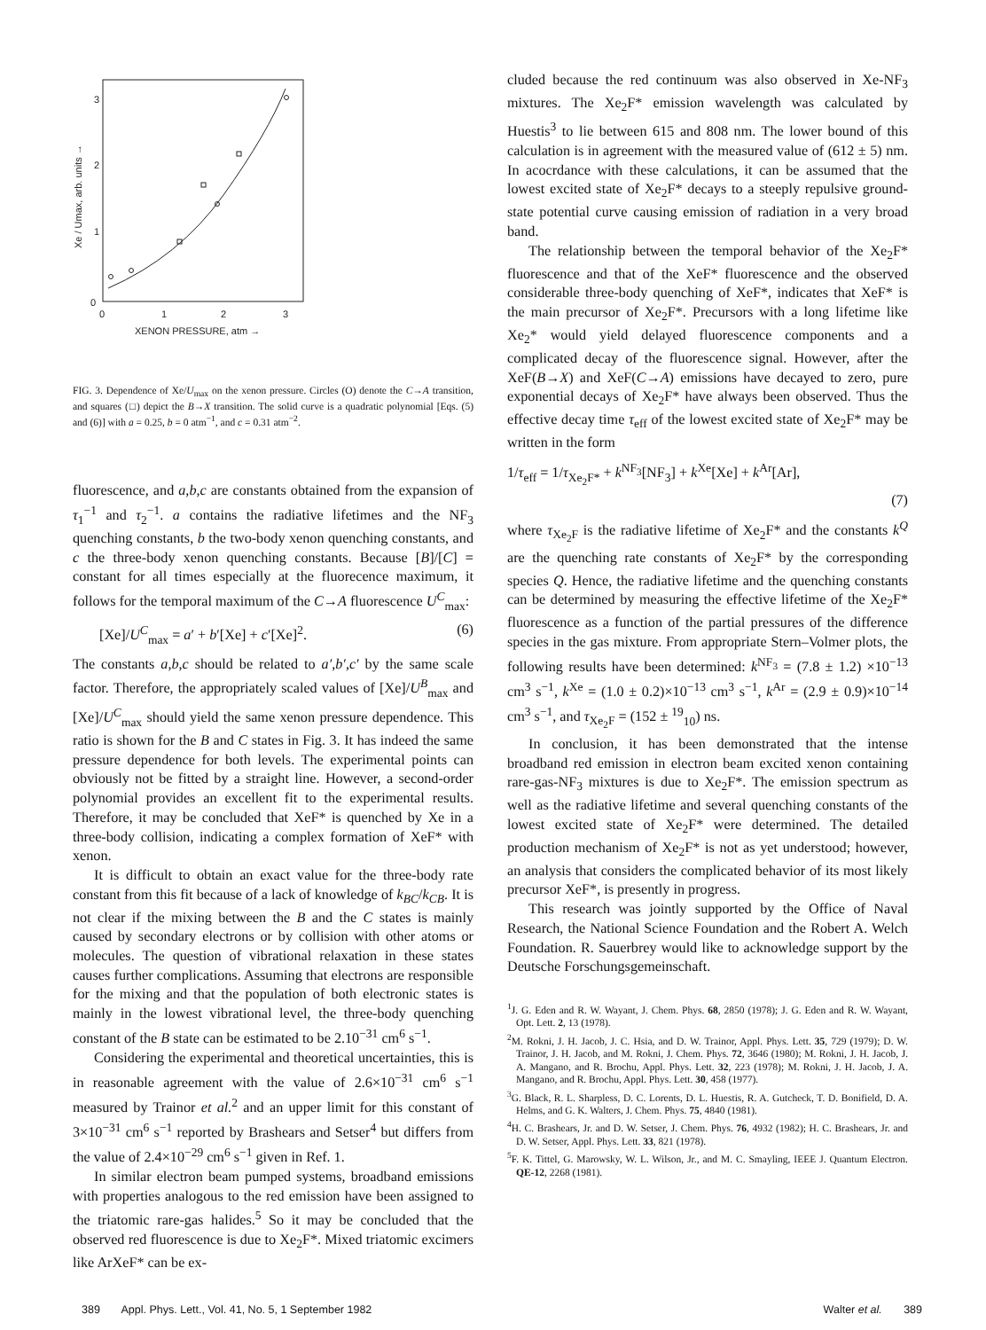0
1
2
3
0
1
2
3
XENON PRESSURE, atm →
Xe / Umax, arb. units →
FIG. 3. Dependence of Xe/U<sub>max</sub> on the xenon pressure. Circles (O) denote the C→A transition, and squares (□) depict the B→X transition. The solid curve is a quadratic polynomial [Eqs. (5) and (6)] with a = 0.25, b = 0 atm<sup>−1</sup>, and c = 0.31 atm<sup>−2</sup>.
fluorescence, and a,b,c are constants obtained from the expansion of τ<sub>1</sub><sup>−1</sup> and τ<sub>2</sub><sup>−1</sup>. a contains the radiative lifetimes and the NF<sub>3</sub> quenching constants, b the two-body xenon quenching constants, and c the three-body xenon quenching constants. Because [B]/[C] = constant for all times especially at the fluorecence maximum, it follows for the temporal maximum of the C→A fluorescence U<sup>C</sup><sub>max</sub>:
[Xe]/U<sup>C</sup><sub>max</sub> = a′ + b′[Xe] + c′[Xe]<sup>2</sup>. (6)
The constants a,b,c should be related to a′,b′,c′ by the same scale factor. Therefore, the appropriately scaled values of [Xe]/U<sup>B</sup><sub>max</sub> and [Xe]/U<sup>C</sup><sub>max</sub> should yield the same xenon pressure dependence. This ratio is shown for the B and C states in Fig. 3. It has indeed the same pressure dependence for both levels. The experimental points can obviously not be fitted by a straight line. However, a second-order polynomial provides an excellent fit to the experimental results. Therefore, it may be concluded that XeF* is quenched by Xe in a three-body collision, indicating a complex formation of XeF* with xenon.
It is difficult to obtain an exact value for the three-body rate constant from this fit because of a lack of knowledge of k<sub>BC</sub>/k<sub>CB</sub>. It is not clear if the mixing between the B and the C states is mainly caused by secondary electrons or by collision with other atoms or molecules. The question of vibrational relaxation in these states causes further complications. Assuming that electrons are responsible for the mixing and that the population of both electronic states is mainly in the lowest vibrational level, the three-body quenching constant of the B state can be estimated to be 2.10<sup>−31</sup> cm<sup>6</sup> s<sup>−1</sup>.
Considering the experimental and theoretical uncertainties, this is in reasonable agreement with the value of 2.6×10<sup>−31</sup> cm<sup>6</sup> s<sup>−1</sup> measured by Trainor et al.<sup>2</sup> and an upper limit for this constant of 3×10<sup>−31</sup> cm<sup>6</sup> s<sup>−1</sup> reported by Brashears and Setser<sup>4</sup> but differs from the value of 2.4×10<sup>−29</sup> cm<sup>6</sup> s<sup>−1</sup> given in Ref. 1.
In similar electron beam pumped systems, broadband emissions with properties analogous to the red emission have been assigned to the triatomic rare-gas halides.<sup>5</sup> So it may be concluded that the observed red fluorescence is due to Xe<sub>2</sub>F*. Mixed triatomic excimers like ArXeF* can be ex-
cluded because the red continuum was also observed in Xe-NF<sub>3</sub> mixtures. The Xe<sub>2</sub>F* emission wavelength was calculated by Huestis<sup>3</sup> to lie between 615 and 808 nm. The lower bound of this calculation is in agreement with the measured value of (612 ± 5) nm. In acocrdance with these calculations, it can be assumed that the lowest excited state of Xe<sub>2</sub>F* decays to a steeply repulsive ground-state potential curve causing emission of radiation in a very broad band.
The relationship between the temporal behavior of the Xe<sub>2</sub>F* fluorescence and that of the XeF* fluorescence and the observed considerable three-body quenching of XeF*, indicates that XeF* is the main precursor of Xe<sub>2</sub>F*. Precursors with a long lifetime like Xe<sub>2</sub>* would yield delayed fluorescence components and a complicated decay of the fluorescence signal. However, after the XeF(B→X) and XeF(C→A) emissions have decayed to zero, pure exponential decays of Xe<sub>2</sub>F* have always been observed. Thus the effective decay time τ<sub>eff</sub> of the lowest excited state of Xe<sub>2</sub>F* may be written in the form
1/τ<sub>eff</sub> = 1/τ<sub>Xe<sub>2</sub>F*</sub> + k<sup>NF<sub>3</sub></sup>[NF<sub>3</sub>] + k<sup>Xe</sup>[Xe] + k<sup>Ar</sup>[Ar], (7)
where τ<sub>Xe<sub>2</sub>F</sub> is the radiative lifetime of Xe<sub>2</sub>F* and the constants k<sup>Q</sup> are the quenching rate constants of Xe<sub>2</sub>F* by the corresponding species Q. Hence, the radiative lifetime and the quenching constants can be determined by measuring the effective lifetime of the Xe<sub>2</sub>F* fluorescence as a function of the partial pressures of the difference species in the gas mixture. From appropriate Stern–Volmer plots, the following results have been determined: k<sup>NF<sub>3</sub></sup> = (7.8 ± 1.2) ×10<sup>−13</sup> cm<sup>3</sup> s<sup>−1</sup>, k<sup>Xe</sup> = (1.0 ± 0.2)×10<sup>−13</sup> cm<sup>3</sup> s<sup>−1</sup>, k<sup>Ar</sup> = (2.9 ± 0.9)×10<sup>−14</sup> cm<sup>3</sup> s<sup>−1</sup>, and τ<sub>Xe<sub>2</sub>F</sub> = (152 ± <sup>19</sup><sub>10</sub>) ns.
In conclusion, it has been demonstrated that the intense broadband red emission in electron beam excited xenon containing rare-gas-NF<sub>3</sub> mixtures is due to Xe<sub>2</sub>F*. The emission spectrum as well as the radiative lifetime and several quenching constants of the lowest excited state of Xe<sub>2</sub>F* were determined. The detailed production mechanism of Xe<sub>2</sub>F* is not as yet understood; however, an analysis that considers the complicated behavior of its most likely precursor XeF*, is presently in progress.
This research was jointly supported by the Office of Naval Research, the National Science Foundation and the Robert A. Welch Foundation. R. Sauerbrey would like to acknowledge support by the Deutsche Forschungsgemeinschaft.
<sup>1</sup> J. G. Eden and R. W. Wayant, J. Chem. Phys. 68, 2850 (1978); J. G. Eden and R. W. Wayant, Opt. Lett. 2, 13 (1978).
<sup>2</sup> M. Rokni, J. H. Jacob, J. C. Hsia, and D. W. Trainor, Appl. Phys. Lett. 35, 729 (1979); D. W. Trainor, J. H. Jacob, and M. Rokni, J. Chem. Phys. 72, 3646 (1980); M. Rokni, J. H. Jacob, J. A. Mangano, and R. Brochu, Appl. Phys. Lett. 32, 223 (1978); M. Rokni, J. H. Jacob, J. A. Mangano, and R. Brochu, Appl. Phys. Lett. 30, 458 (1977).
<sup>3</sup> G. Black, R. L. Sharpless, D. C. Lorents, D. L. Huestis, R. A. Gutcheck, T. D. Bonifield, D. A. Helms, and G. K. Walters, J. Chem. Phys. 75, 4840 (1981).
<sup>4</sup>H. C. Brashears, Jr. and D. W. Setser, J. Chem. Phys. 76, 4932 (1982); H. C. Brashears, Jr. and D. W. Setser, Appl. Phys. Lett. 33, 821 (1978).
<sup>5</sup> F. K. Tittel, G. Marowsky, W. L. Wilson, Jr., and M. C. Smayling, IEEE J. Quantum Electron. QE-12, 2268 (1981).
389 Appl. Phys. Lett., Vol. 41, No. 5, 1 September 1982 Walter et al. 389